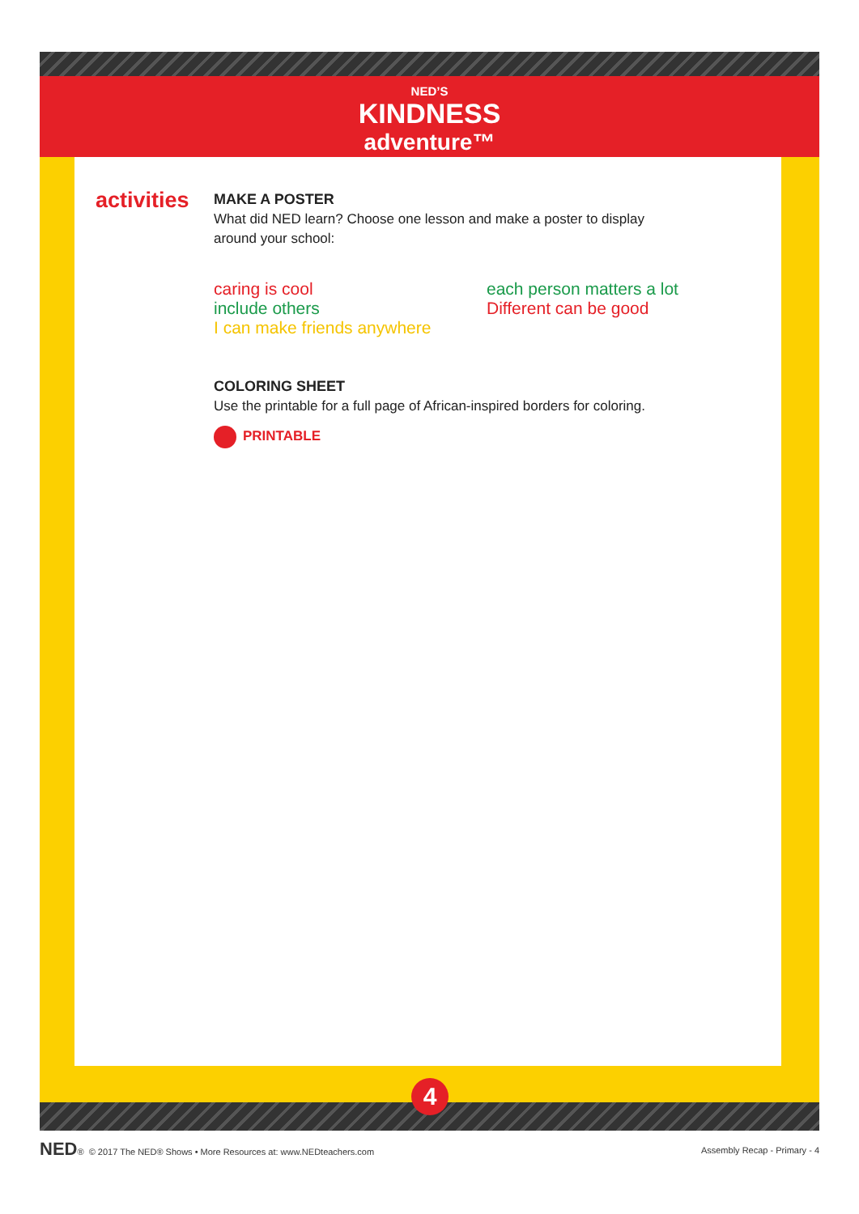NED’S
KINDNESS
adventure™
activities
MAKE A POSTER
What did NED learn? Choose one lesson and make a poster to display
around your school:
caring is cool
include others
I can make friends anywhere
each person matters a lot
Different can be good
COLORING SHEET
Use the printable for a full page of African-inspired borders for coloring.
PRINTABLE
4
NED® © 2017 The NED® Shows • More Resources at: www.NEDteachers.com Assembly Recap - Primary - 4